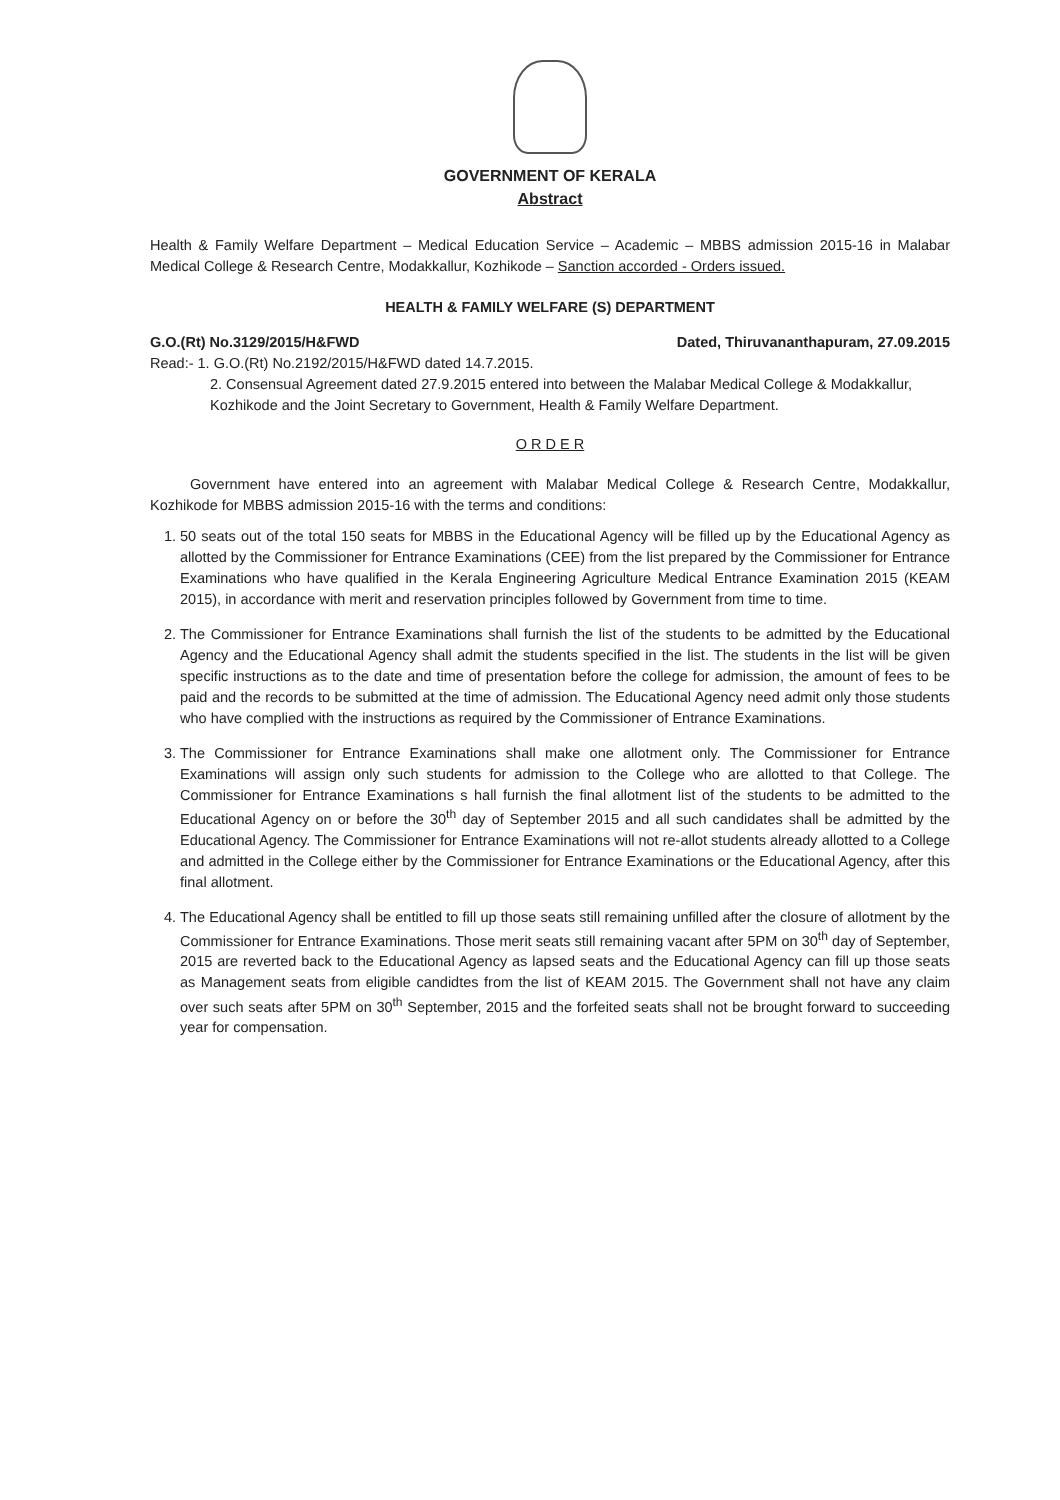GOVERNMENT OF KERALA
Abstract
Health & Family Welfare Department – Medical Education Service – Academic – MBBS admission 2015-16 in Malabar Medical College & Research Centre, Modakkallur, Kozhikode – Sanction accorded - Orders issued.
HEALTH & FAMILY WELFARE (S) DEPARTMENT
G.O.(Rt) No.3129/2015/H&FWD Dated, Thiruvananthapuram, 27.09.2015
Read:- 1. G.O.(Rt) No.2192/2015/H&FWD dated 14.7.2015.
2. Consensual Agreement dated 27.9.2015 entered into between the Malabar Medical College & Modakkallur, Kozhikode and the Joint Secretary to Government, Health & Family Welfare Department.
O R D E R
Government have entered into an agreement with Malabar Medical College & Research Centre, Modakkallur, Kozhikode for MBBS admission 2015-16 with the terms and conditions:
1. 50 seats out of the total 150 seats for MBBS in the Educational Agency will be filled up by the Educational Agency as allotted by the Commissioner for Entrance Examinations (CEE) from the list prepared by the Commissioner for Entrance Examinations who have qualified in the Kerala Engineering Agriculture Medical Entrance Examination 2015 (KEAM 2015), in accordance with merit and reservation principles followed by Government from time to time.
2. The Commissioner for Entrance Examinations shall furnish the list of the students to be admitted by the Educational Agency and the Educational Agency shall admit the students specified in the list. The students in the list will be given specific instructions as to the date and time of presentation before the college for admission, the amount of fees to be paid and the records to be submitted at the time of admission. The Educational Agency need admit only those students who have complied with the instructions as required by the Commissioner of Entrance Examinations.
3. The Commissioner for Entrance Examinations shall make one allotment only. The Commissioner for Entrance Examinations will assign only such students for admission to the College who are allotted to that College. The Commissioner for Entrance Examinations s hall furnish the final allotment list of the students to be admitted to the Educational Agency on or before the 30<sup>th</sup> day of September 2015 and all such candidates shall be admitted by the Educational Agency. The Commissioner for Entrance Examinations will not re-allot students already allotted to a College and admitted in the College either by the Commissioner for Entrance Examinations or the Educational Agency, after this final allotment.
4. The Educational Agency shall be entitled to fill up those seats still remaining unfilled after the closure of allotment by the Commissioner for Entrance Examinations. Those merit seats still remaining vacant after 5PM on 30<sup>th</sup> day of September, 2015 are reverted back to the Educational Agency as lapsed seats and the Educational Agency can fill up those seats as Management seats from eligible candidtes from the list of KEAM 2015. The Government shall not have any claim over such seats after 5PM on 30<sup>th</sup> September, 2015 and the forfeited seats shall not be brought forward to succeeding year for compensation.